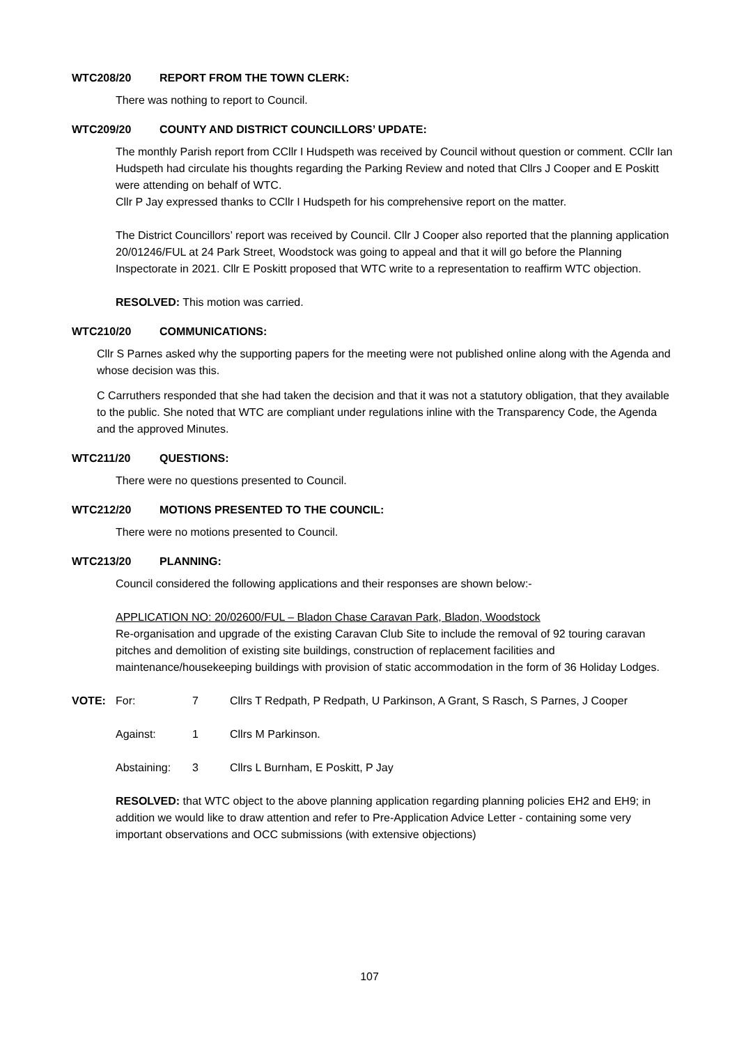WTC208/20 REPORT FROM THE TOWN CLERK:
There was nothing to report to Council.
WTC209/20 COUNTY AND DISTRICT COUNCILLORS’ UPDATE:
The monthly Parish report from CCllr I Hudspeth was received by Council without question or comment. CCllr Ian Hudspeth had circulate his thoughts regarding the Parking Review and noted that Cllrs J Cooper and E Poskitt were attending on behalf of WTC.
Cllr P Jay expressed thanks to CCllr I Hudspeth for his comprehensive report on the matter.
The District Councillors’ report was received by Council. Cllr J Cooper also reported that the planning application 20/01246/FUL at 24 Park Street, Woodstock was going to appeal and that it will go before the Planning Inspectorate in 2021. Cllr E Poskitt proposed that WTC write to a representation to reaffirm WTC objection.
RESOLVED: This motion was carried.
WTC210/20 COMMUNICATIONS:
Cllr S Parnes asked why the supporting papers for the meeting were not published online along with the Agenda and whose decision was this.
C Carruthers responded that she had taken the decision and that it was not a statutory obligation, that they available to the public. She noted that WTC are compliant under regulations inline with the Transparency Code, the Agenda and the approved Minutes.
WTC211/20 QUESTIONS:
There were no questions presented to Council.
WTC212/20 MOTIONS PRESENTED TO THE COUNCIL:
There were no motions presented to Council.
WTC213/20 PLANNING:
Council considered the following applications and their responses are shown below:-
APPLICATION NO: 20/02600/FUL – Bladon Chase Caravan Park, Bladon, Woodstock
Re-organisation and upgrade of the existing Caravan Club Site to include the removal of 92 touring caravan pitches and demolition of existing site buildings, construction of replacement facilities and maintenance/housekeeping buildings with provision of static accommodation in the form of 36 Holiday Lodges.
VOTE: For: 7 Cllrs T Redpath, P Redpath, U Parkinson, A Grant, S Rasch, S Parnes, J Cooper
Against: 1 Cllrs M Parkinson.
Abstaining: 3 Cllrs L Burnham, E Poskitt, P Jay
RESOLVED: that WTC object to the above planning application regarding planning policies EH2 and EH9; in addition we would like to draw attention and refer to Pre-Application Advice Letter - containing some very important observations and OCC submissions (with extensive objections)
107